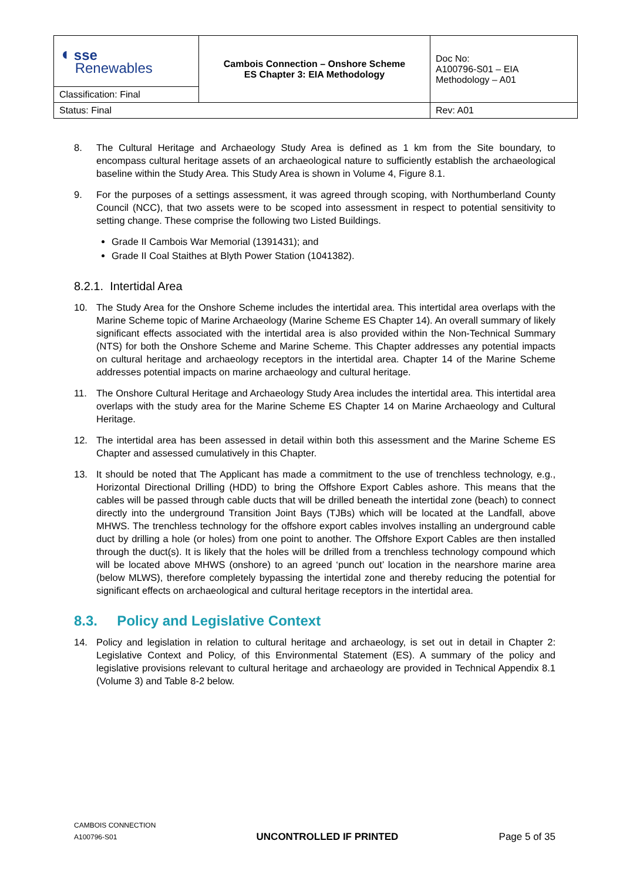| ◖ sse Renewables | Cambois Connection – Onshore Scheme ES Chapter 3: EIA Methodology | Doc No: A100796-S01 – EIA Methodology – A01 |
| Classification: Final | | |
| Status: Final | | Rev: A01 |
8. The Cultural Heritage and Archaeology Study Area is defined as 1 km from the Site boundary, to encompass cultural heritage assets of an archaeological nature to sufficiently establish the archaeological baseline within the Study Area. This Study Area is shown in Volume 4, Figure 8.1.
9. For the purposes of a settings assessment, it was agreed through scoping, with Northumberland County Council (NCC), that two assets were to be scoped into assessment in respect to potential sensitivity to setting change. These comprise the following two Listed Buildings.
Grade II Cambois War Memorial (1391431); and
Grade II Coal Staithes at Blyth Power Station (1041382).
8.2.1. Intertidal Area
10. The Study Area for the Onshore Scheme includes the intertidal area. This intertidal area overlaps with the Marine Scheme topic of Marine Archaeology (Marine Scheme ES Chapter 14). An overall summary of likely significant effects associated with the intertidal area is also provided within the Non-Technical Summary (NTS) for both the Onshore Scheme and Marine Scheme. This Chapter addresses any potential impacts on cultural heritage and archaeology receptors in the intertidal area. Chapter 14 of the Marine Scheme addresses potential impacts on marine archaeology and cultural heritage.
11. The Onshore Cultural Heritage and Archaeology Study Area includes the intertidal area. This intertidal area overlaps with the study area for the Marine Scheme ES Chapter 14 on Marine Archaeology and Cultural Heritage.
12. The intertidal area has been assessed in detail within both this assessment and the Marine Scheme ES Chapter and assessed cumulatively in this Chapter.
13. It should be noted that The Applicant has made a commitment to the use of trenchless technology, e.g., Horizontal Directional Drilling (HDD) to bring the Offshore Export Cables ashore. This means that the cables will be passed through cable ducts that will be drilled beneath the intertidal zone (beach) to connect directly into the underground Transition Joint Bays (TJBs) which will be located at the Landfall, above MHWS. The trenchless technology for the offshore export cables involves installing an underground cable duct by drilling a hole (or holes) from one point to another. The Offshore Export Cables are then installed through the duct(s). It is likely that the holes will be drilled from a trenchless technology compound which will be located above MHWS (onshore) to an agreed ‘punch out’ location in the nearshore marine area (below MLWS), therefore completely bypassing the intertidal zone and thereby reducing the potential for significant effects on archaeological and cultural heritage receptors in the intertidal area.
8.3. Policy and Legislative Context
14. Policy and legislation in relation to cultural heritage and archaeology, is set out in detail in Chapter 2: Legislative Context and Policy, of this Environmental Statement (ES). A summary of the policy and legislative provisions relevant to cultural heritage and archaeology are provided in Technical Appendix 8.1 (Volume 3) and Table 8-2 below.
CAMBOIS CONNECTION
A100796-S01
UNCONTROLLED IF PRINTED
Page 5 of 35